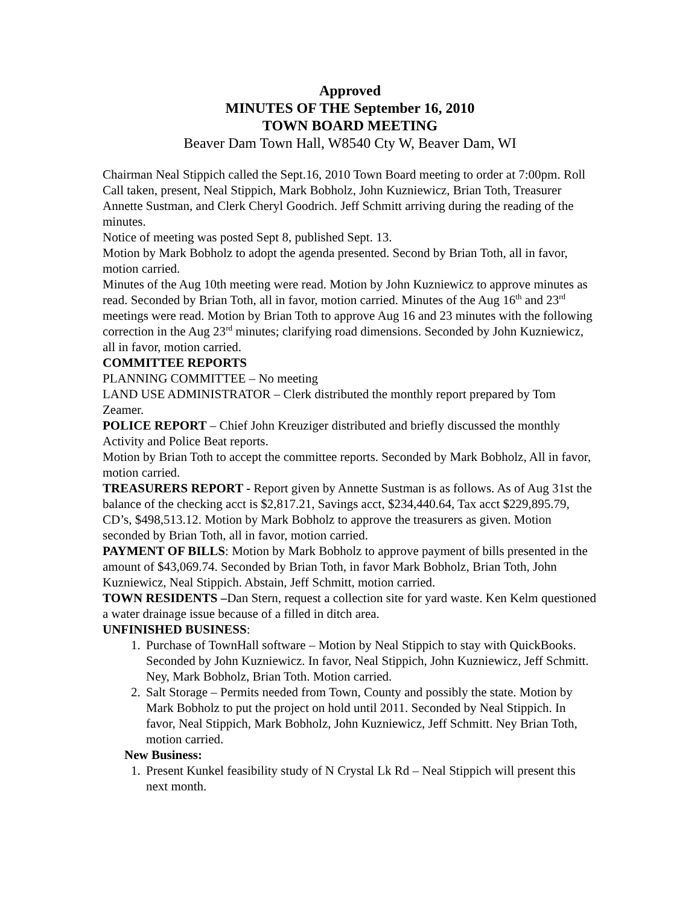Approved
MINUTES OF THE September 16, 2010
TOWN BOARD MEETING
Beaver Dam Town Hall, W8540 Cty W, Beaver Dam, WI
Chairman Neal Stippich called the Sept.16, 2010 Town Board meeting to order at 7:00pm. Roll Call taken, present, Neal Stippich, Mark Bobholz, John Kuzniewicz, Brian Toth, Treasurer Annette Sustman, and Clerk Cheryl Goodrich. Jeff Schmitt arriving during the reading of the minutes.
Notice of meeting was posted Sept 8, published Sept. 13.
Motion by Mark Bobholz to adopt the agenda presented. Second by Brian Toth, all in favor, motion carried.
Minutes of the Aug 10th meeting were read. Motion by John Kuzniewicz to approve minutes as read. Seconded by Brian Toth, all in favor, motion carried. Minutes of the Aug 16<sup>th</sup> and 23<sup>rd</sup> meetings were read. Motion by Brian Toth to approve Aug 16 and 23 minutes with the following correction in the Aug 23<sup>rd</sup> minutes; clarifying road dimensions. Seconded by John Kuzniewicz, all in favor, motion carried.
COMMITTEE REPORTS
PLANNING COMMITTEE – No meeting
LAND USE ADMINISTRATOR – Clerk distributed the monthly report prepared by Tom Zeamer.
POLICE REPORT – Chief John Kreuziger distributed and briefly discussed the monthly Activity and Police Beat reports.
Motion by Brian Toth to accept the committee reports. Seconded by Mark Bobholz, All in favor, motion carried.
TREASURERS REPORT - Report given by Annette Sustman is as follows. As of Aug 31st the balance of the checking acct is $2,817.21, Savings acct, $234,440.64, Tax acct $229,895.79, CD’s, $498,513.12. Motion by Mark Bobholz to approve the treasurers as given. Motion seconded by Brian Toth, all in favor, motion carried.
PAYMENT OF BILLS: Motion by Mark Bobholz to approve payment of bills presented in the amount of $43,069.74. Seconded by Brian Toth, in favor Mark Bobholz, Brian Toth, John Kuzniewicz, Neal Stippich. Abstain, Jeff Schmitt, motion carried.
TOWN RESIDENTS –Dan Stern, request a collection site for yard waste. Ken Kelm questioned a water drainage issue because of a filled in ditch area.
UNFINISHED BUSINESS:
1. Purchase of TownHall software – Motion by Neal Stippich to stay with QuickBooks. Seconded by John Kuzniewicz. In favor, Neal Stippich, John Kuzniewicz, Jeff Schmitt. Ney, Mark Bobholz, Brian Toth. Motion carried.
2. Salt Storage – Permits needed from Town, County and possibly the state. Motion by Mark Bobholz to put the project on hold until 2011. Seconded by Neal Stippich. In favor, Neal Stippich, Mark Bobholz, John Kuzniewicz, Jeff Schmitt. Ney Brian Toth, motion carried.
New Business:
1. Present Kunkel feasibility study of N Crystal Lk Rd – Neal Stippich will present this next month.